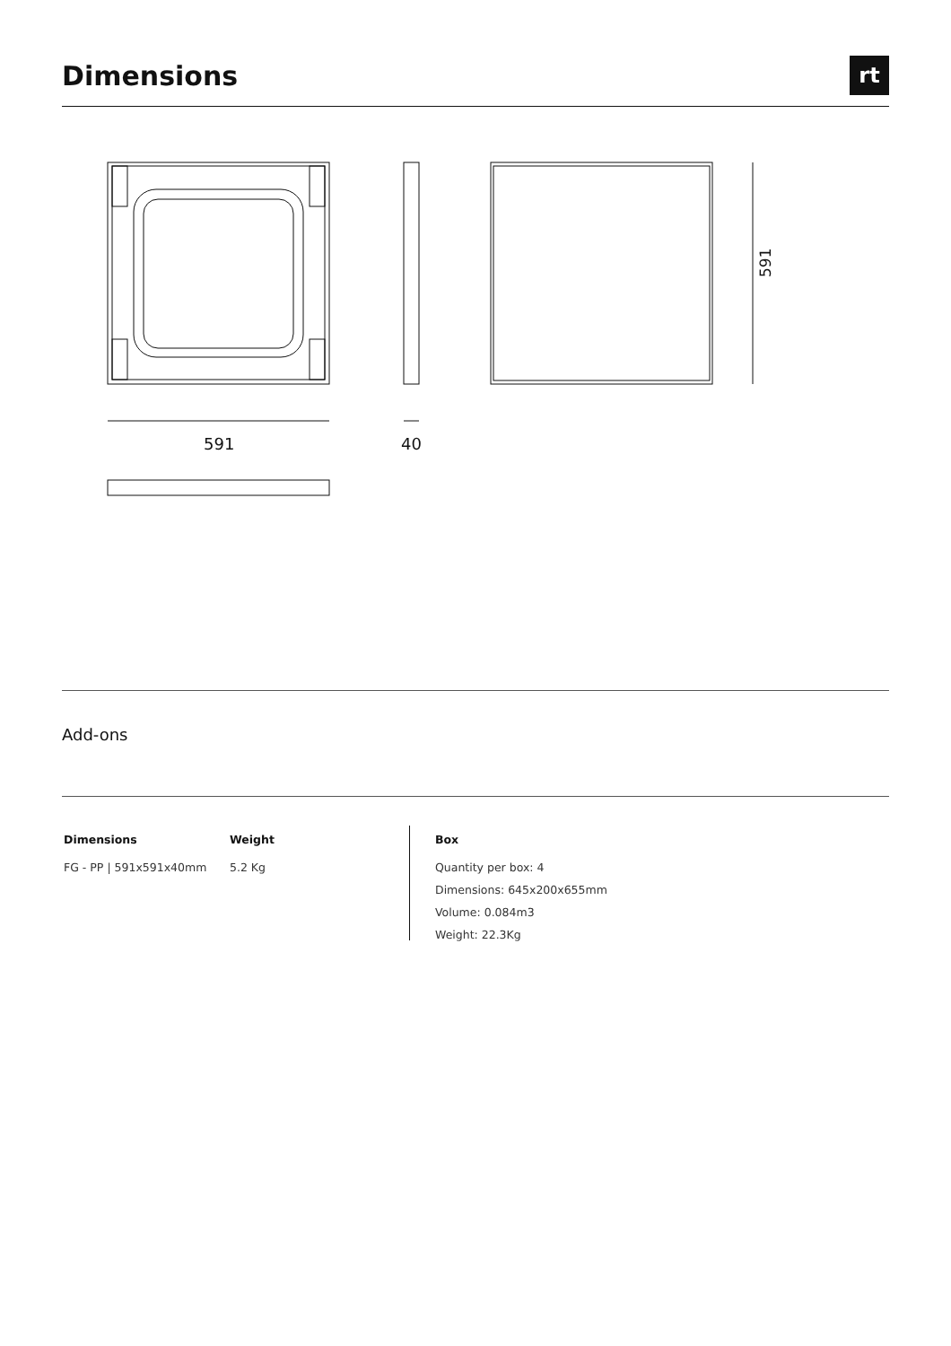Dimensions
rt
591
591
40
Add-ons
Dimensions
FG - PP | 591x591x40mm
Weight
5.2 Kg
Box
Quantity per box: 4
Dimensions: 645x200x655mm
Volume: 0.084m3
Weight: 22.3Kg